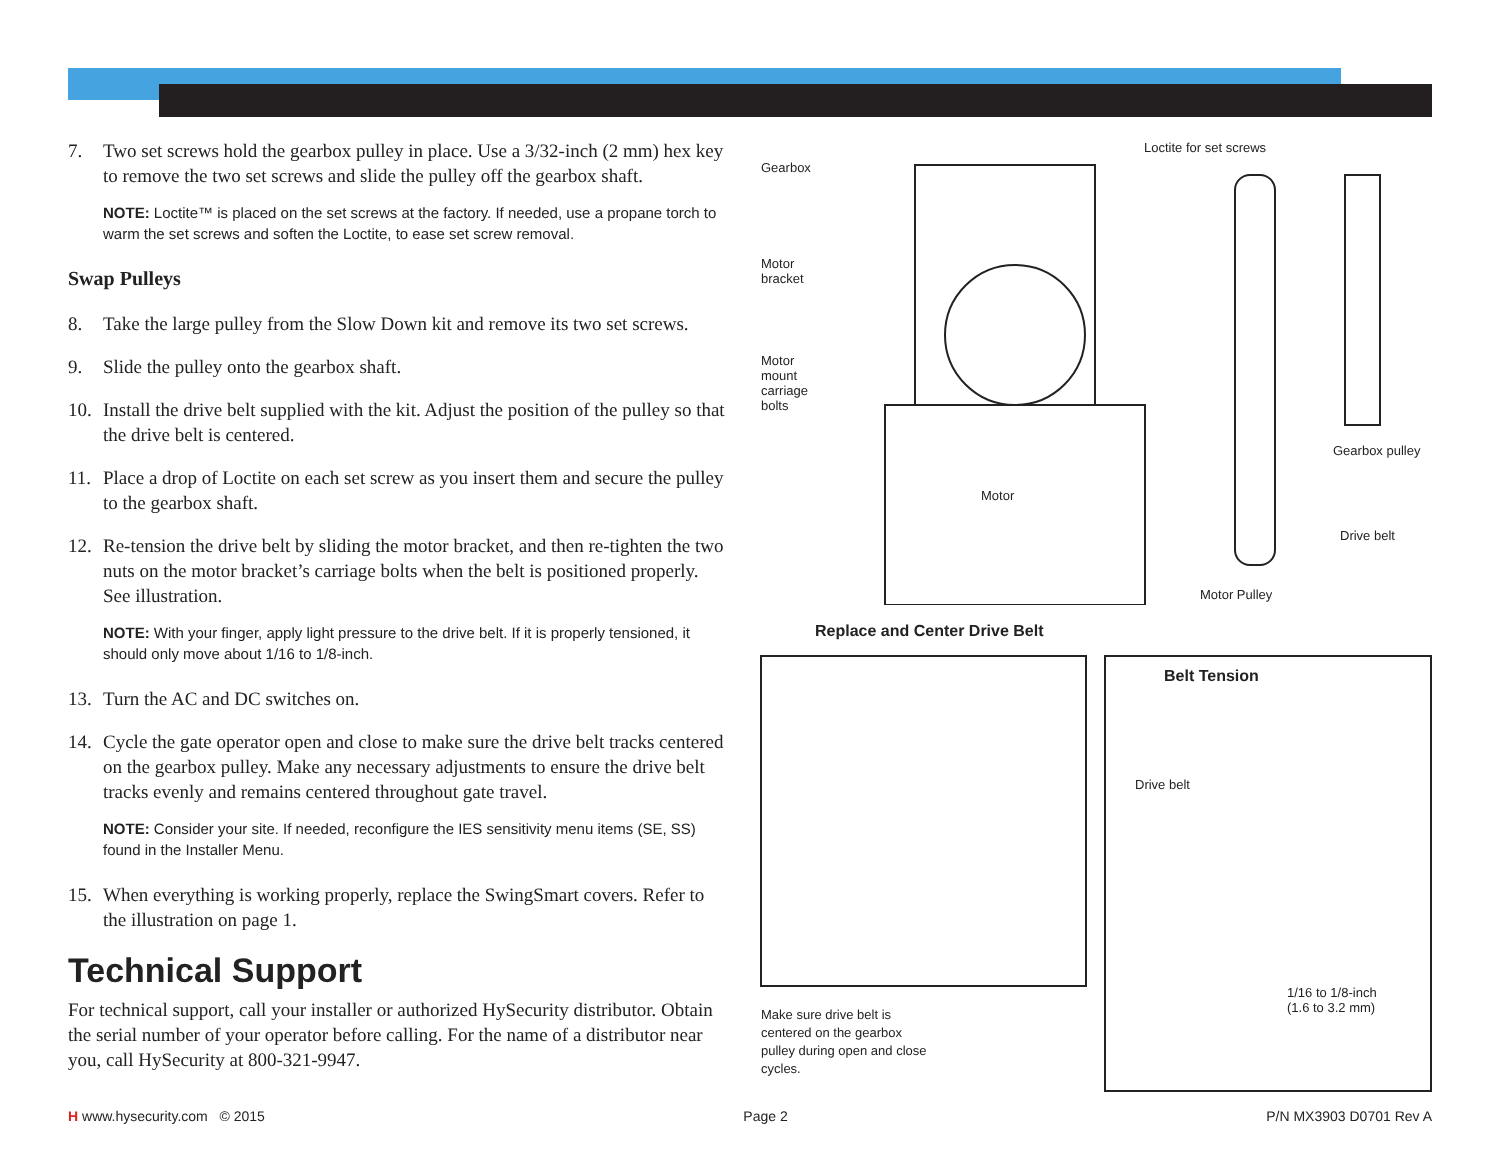7. Two set screws hold the gearbox pulley in place. Use a 3/32-inch (2 mm) hex key to remove the two set screws and slide the pulley off the gearbox shaft.
NOTE: Loctite™ is placed on the set screws at the factory. If needed, use a propane torch to warm the set screws and soften the Loctite, to ease set screw removal.
Swap Pulleys
8. Take the large pulley from the Slow Down kit and remove its two set screws.
9. Slide the pulley onto the gearbox shaft.
10. Install the drive belt supplied with the kit. Adjust the position of the pulley so that the drive belt is centered.
11. Place a drop of Loctite on each set screw as you insert them and secure the pulley to the gearbox shaft.
12. Re-tension the drive belt by sliding the motor bracket, and then re-tighten the two nuts on the motor bracket’s carriage bolts when the belt is positioned properly. See illustration.
NOTE: With your finger, apply light pressure to the drive belt. If it is properly tensioned, it should only move about 1/16 to 1/8-inch.
13. Turn the AC and DC switches on.
14. Cycle the gate operator open and close to make sure the drive belt tracks centered on the gearbox pulley. Make any necessary adjustments to ensure the drive belt tracks evenly and remains centered throughout gate travel.
NOTE: Consider your site. If needed, reconfigure the IES sensitivity menu items (SE, SS) found in the Installer Menu.
15. When everything is working properly, replace the SwingSmart covers. Refer to the illustration on page 1.
Technical Support
For technical support, call your installer or authorized HySecurity distributor. Obtain the serial number of your operator before calling. For the name of a distributor near you, call HySecurity at 800-321-9947.
Gearbox
Motor
bracket
Motor
mount
carriage
bolts
Loctite for set screws
Gearbox pulley
Motor
Drive belt
Motor Pulley
Replace and Center Drive Belt
Belt Tension
Drive belt
1/16 to 1/8-inch
(1.6 to 3.2 mm)
Make sure drive belt is
centered on the gearbox
pulley during open and close
cycles.
H www.hysecurity.com © 2015 Page 2 P/N MX3903 D0701 Rev A